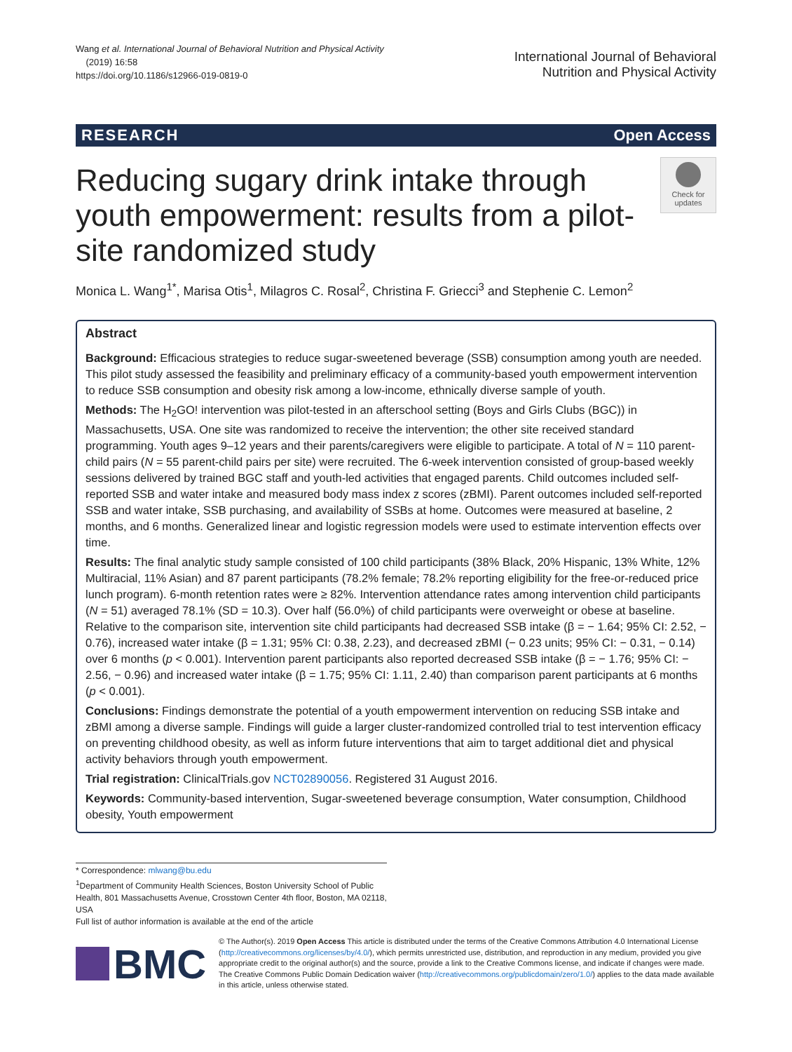Wang et al. International Journal of Behavioral Nutrition and Physical Activity
(2019) 16:58
https://doi.org/10.1186/s12966-019-0819-0
International Journal of Behavioral
Nutrition and Physical Activity
RESEARCH Open Access
Reducing sugary drink intake through youth empowerment: results from a pilot-site randomized study
Check for updates
Monica L. Wang<sup>1*</sup>, Marisa Otis<sup>1</sup>, Milagros C. Rosal<sup>2</sup>, Christina F. Griecci<sup>3</sup> and Stephenie C. Lemon<sup>2</sup>
Abstract
Background: Efficacious strategies to reduce sugar-sweetened beverage (SSB) consumption among youth are needed. This pilot study assessed the feasibility and preliminary efficacy of a community-based youth empowerment intervention to reduce SSB consumption and obesity risk among a low-income, ethnically diverse sample of youth.
Methods: The H<sub>2</sub>GO! intervention was pilot-tested in an afterschool setting (Boys and Girls Clubs (BGC)) in Massachusetts, USA. One site was randomized to receive the intervention; the other site received standard programming. Youth ages 9–12 years and their parents/caregivers were eligible to participate. A total of N = 110 parent-child pairs (N = 55 parent-child pairs per site) were recruited. The 6-week intervention consisted of group-based weekly sessions delivered by trained BGC staff and youth-led activities that engaged parents. Child outcomes included self-reported SSB and water intake and measured body mass index z scores (zBMI). Parent outcomes included self-reported SSB and water intake, SSB purchasing, and availability of SSBs at home. Outcomes were measured at baseline, 2 months, and 6 months. Generalized linear and logistic regression models were used to estimate intervention effects over time.
Results: The final analytic study sample consisted of 100 child participants (38% Black, 20% Hispanic, 13% White, 12% Multiracial, 11% Asian) and 87 parent participants (78.2% female; 78.2% reporting eligibility for the free-or-reduced price lunch program). 6-month retention rates were ≥ 82%. Intervention attendance rates among intervention child participants (N = 51) averaged 78.1% (SD = 10.3). Over half (56.0%) of child participants were overweight or obese at baseline. Relative to the comparison site, intervention site child participants had decreased SSB intake (β = − 1.64; 95% CI: 2.52, − 0.76), increased water intake (β = 1.31; 95% CI: 0.38, 2.23), and decreased zBMI (− 0.23 units; 95% CI: − 0.31, − 0.14) over 6 months (p < 0.001). Intervention parent participants also reported decreased SSB intake (β = − 1.76; 95% CI: − 2.56, − 0.96) and increased water intake (β = 1.75; 95% CI: 1.11, 2.40) than comparison parent participants at 6 months (p < 0.001).
Conclusions: Findings demonstrate the potential of a youth empowerment intervention on reducing SSB intake and zBMI among a diverse sample. Findings will guide a larger cluster-randomized controlled trial to test intervention efficacy on preventing childhood obesity, as well as inform future interventions that aim to target additional diet and physical activity behaviors through youth empowerment.
Trial registration: ClinicalTrials.gov NCT02890056. Registered 31 August 2016.
Keywords: Community-based intervention, Sugar-sweetened beverage consumption, Water consumption, Childhood obesity, Youth empowerment
* Correspondence: mlwang@bu.edu
<sup>1</sup> Department of Community Health Sciences, Boston University School of Public Health, 801 Massachusetts Avenue, Crosstown Center 4th floor, Boston, MA 02118, USA
Full list of author information is available at the end of the article
BMC
© The Author(s). 2019 Open Access This article is distributed under the terms of the Creative Commons Attribution 4.0 International License (http://creativecommons.org/licenses/by/4.0/), which permits unrestricted use, distribution, and reproduction in any medium, provided you give appropriate credit to the original author(s) and the source, provide a link to the Creative Commons license, and indicate if changes were made. The Creative Commons Public Domain Dedication waiver (http://creativecommons.org/publicdomain/zero/1.0/) applies to the data made available in this article, unless otherwise stated.